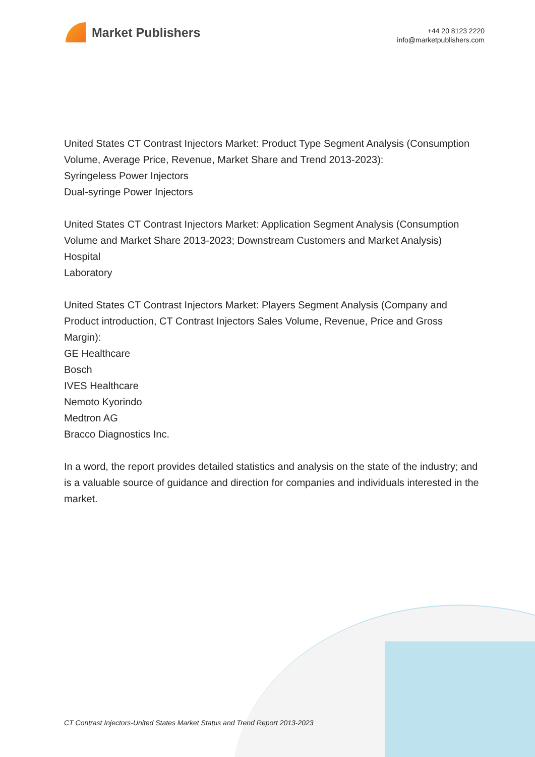Market Publishers
+44 20 8123 2220
info@marketpublishers.com
United States CT Contrast Injectors Market: Product Type Segment Analysis (Consumption Volume, Average Price, Revenue, Market Share and Trend 2013-2023):
Syringeless Power Injectors
Dual-syringe Power Injectors
United States CT Contrast Injectors Market: Application Segment Analysis (Consumption Volume and Market Share 2013-2023; Downstream Customers and Market Analysis)
Hospital
Laboratory
United States CT Contrast Injectors Market: Players Segment Analysis (Company and Product introduction, CT Contrast Injectors Sales Volume, Revenue, Price and Gross Margin):
GE Healthcare
Bosch
IVES Healthcare
Nemoto Kyorindo
Medtron AG
Bracco Diagnostics Inc.
In a word, the report provides detailed statistics and analysis on the state of the industry; and is a valuable source of guidance and direction for companies and individuals interested in the market.
CT Contrast Injectors-United States Market Status and Trend Report 2013-2023